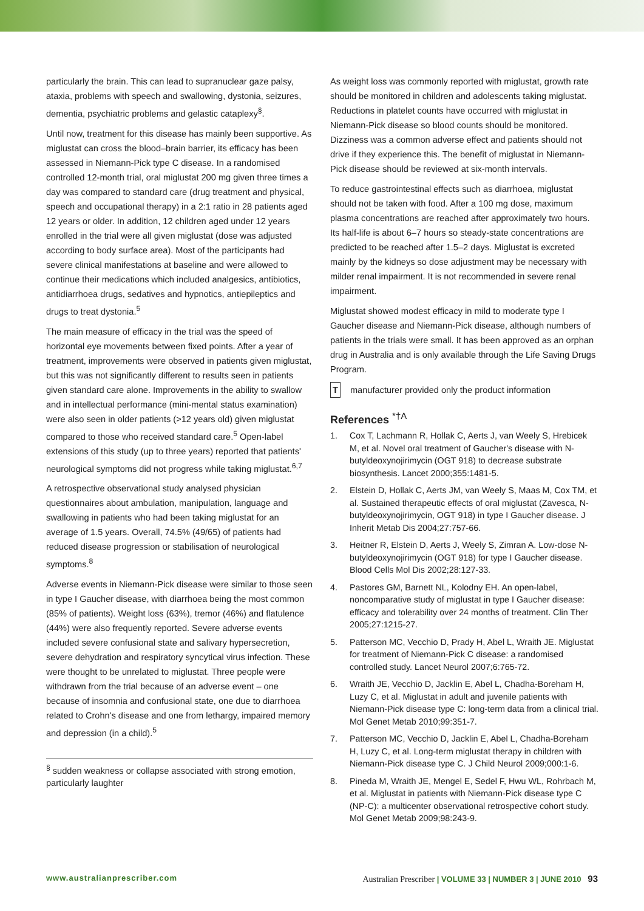particularly the brain. This can lead to supranuclear gaze palsy, ataxia, problems with speech and swallowing, dystonia, seizures, dementia, psychiatric problems and gelastic cataplexy<sup>§</sup>.
Until now, treatment for this disease has mainly been supportive. As miglustat can cross the blood–brain barrier, its efficacy has been assessed in Niemann-Pick type C disease. In a randomised controlled 12-month trial, oral miglustat 200 mg given three times a day was compared to standard care (drug treatment and physical, speech and occupational therapy) in a 2:1 ratio in 28 patients aged 12 years or older. In addition, 12 children aged under 12 years enrolled in the trial were all given miglustat (dose was adjusted according to body surface area). Most of the participants had severe clinical manifestations at baseline and were allowed to continue their medications which included analgesics, antibiotics, antidiarrhoea drugs, sedatives and hypnotics, antiepileptics and drugs to treat dystonia.<sup>5</sup>
The main measure of efficacy in the trial was the speed of horizontal eye movements between fixed points. After a year of treatment, improvements were observed in patients given miglustat, but this was not significantly different to results seen in patients given standard care alone. Improvements in the ability to swallow and in intellectual performance (mini-mental status examination) were also seen in older patients (>12 years old) given miglustat compared to those who received standard care.<sup>5</sup> Open-label extensions of this study (up to three years) reported that patients' neurological symptoms did not progress while taking miglustat.<sup>6,7</sup>
A retrospective observational study analysed physician questionnaires about ambulation, manipulation, language and swallowing in patients who had been taking miglustat for an average of 1.5 years. Overall, 74.5% (49/65) of patients had reduced disease progression or stabilisation of neurological symptoms.<sup>8</sup>
Adverse events in Niemann-Pick disease were similar to those seen in type I Gaucher disease, with diarrhoea being the most common (85% of patients). Weight loss (63%), tremor (46%) and flatulence (44%) were also frequently reported. Severe adverse events included severe confusional state and salivary hypersecretion, severe dehydration and respiratory syncytical virus infection. These were thought to be unrelated to miglustat. Three people were withdrawn from the trial because of an adverse event – one because of insomnia and confusional state, one due to diarrhoea related to Crohn's disease and one from lethargy, impaired memory and depression (in a child).<sup>5</sup>
<sup>§</sup> sudden weakness or collapse associated with strong emotion, particularly laughter
As weight loss was commonly reported with miglustat, growth rate should be monitored in children and adolescents taking miglustat. Reductions in platelet counts have occurred with miglustat in Niemann-Pick disease so blood counts should be monitored. Dizziness was a common adverse effect and patients should not drive if they experience this. The benefit of miglustat in Niemann-Pick disease should be reviewed at six-month intervals.
To reduce gastrointestinal effects such as diarrhoea, miglustat should not be taken with food. After a 100 mg dose, maximum plasma concentrations are reached after approximately two hours. Its half-life is about 6–7 hours so steady-state concentrations are predicted to be reached after 1.5–2 days. Miglustat is excreted mainly by the kidneys so dose adjustment may be necessary with milder renal impairment. It is not recommended in severe renal impairment.
Miglustat showed modest efficacy in mild to moderate type I Gaucher disease and Niemann-Pick disease, although numbers of patients in the trials were small. It has been approved as an orphan drug in Australia and is only available through the Life Saving Drugs Program.
Tmanufacturer provided only the product information
References <sup>*†A</sup>
1. Cox T, Lachmann R, Hollak C, Aerts J, van Weely S, Hrebicek M, et al. Novel oral treatment of Gaucher's disease with N-butyldeoxynojirimycin (OGT 918) to decrease substrate biosynthesis. Lancet 2000;355:1481-5.
2. Elstein D, Hollak C, Aerts JM, van Weely S, Maas M, Cox TM, et al. Sustained therapeutic effects of oral miglustat (Zavesca, N-butyldeoxynojirimycin, OGT 918) in type I Gaucher disease. J Inherit Metab Dis 2004;27:757-66.
3. Heitner R, Elstein D, Aerts J, Weely S, Zimran A. Low-dose N-butyldeoxynojirimycin (OGT 918) for type I Gaucher disease. Blood Cells Mol Dis 2002;28:127-33.
4. Pastores GM, Barnett NL, Kolodny EH. An open-label, noncomparative study of miglustat in type I Gaucher disease: efficacy and tolerability over 24 months of treatment. Clin Ther 2005;27:1215-27.
5. Patterson MC, Vecchio D, Prady H, Abel L, Wraith JE. Miglustat for treatment of Niemann-Pick C disease: a randomised controlled study. Lancet Neurol 2007;6:765-72.
6. Wraith JE, Vecchio D, Jacklin E, Abel L, Chadha-Boreham H, Luzy C, et al. Miglustat in adult and juvenile patients with Niemann-Pick disease type C: long-term data from a clinical trial. Mol Genet Metab 2010;99:351-7.
7. Patterson MC, Vecchio D, Jacklin E, Abel L, Chadha-Boreham H, Luzy C, et al. Long-term miglustat therapy in children with Niemann-Pick disease type C. J Child Neurol 2009;000:1-6.
8. Pineda M, Wraith JE, Mengel E, Sedel F, Hwu WL, Rohrbach M, et al. Miglustat in patients with Niemann-Pick disease type C (NP-C): a multicenter observational retrospective cohort study. Mol Genet Metab 2009;98:243-9.
www.australianprescriber.com Australian Prescriber | VOLUME 33 | NUMBER 3 | JUNE 2010 93